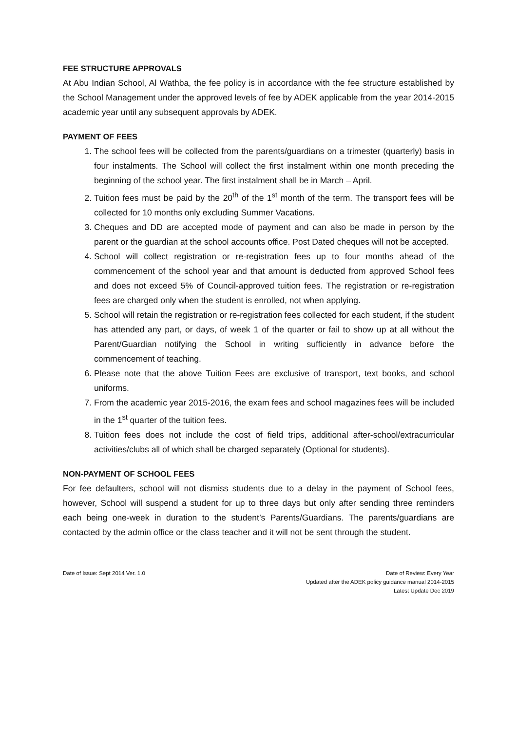FEE STRUCTURE APPROVALS
At Abu Indian School, Al Wathba, the fee policy is in accordance with the fee structure established by the School Management under the approved levels of fee by ADEK applicable from the year 2014-2015 academic year until any subsequent approvals by ADEK.
PAYMENT OF FEES
1. The school fees will be collected from the parents/guardians on a trimester (quarterly) basis in four instalments. The School will collect the first instalment within one month preceding the beginning of the school year. The first instalment shall be in March – April.
2. Tuition fees must be paid by the 20<sup>th</sup> of the 1<sup>st</sup> month of the term. The transport fees will be collected for 10 months only excluding Summer Vacations.
3. Cheques and DD are accepted mode of payment and can also be made in person by the parent or the guardian at the school accounts office. Post Dated cheques will not be accepted.
4. School will collect registration or re-registration fees up to four months ahead of the commencement of the school year and that amount is deducted from approved School fees and does not exceed 5% of Council-approved tuition fees. The registration or re-registration fees are charged only when the student is enrolled, not when applying.
5. School will retain the registration or re-registration fees collected for each student, if the student has attended any part, or days, of week 1 of the quarter or fail to show up at all without the Parent/Guardian notifying the School in writing sufficiently in advance before the commencement of teaching.
6. Please note that the above Tuition Fees are exclusive of transport, text books, and school uniforms.
7. From the academic year 2015-2016, the exam fees and school magazines fees will be included in the 1<sup>st</sup> quarter of the tuition fees.
8. Tuition fees does not include the cost of field trips, additional after-school/extracurricular activities/clubs all of which shall be charged separately (Optional for students).
NON-PAYMENT OF SCHOOL FEES
For fee defaulters, school will not dismiss students due to a delay in the payment of School fees, however, School will suspend a student for up to three days but only after sending three reminders each being one-week in duration to the student’s Parents/Guardians. The parents/guardians are contacted by the admin office or the class teacher and it will not be sent through the student.
Date of Issue: Sept 2014 Ver. 1.0
Date of Review: Every Year
Updated after the ADEK policy guidance manual 2014-2015
Latest Update Dec 2019